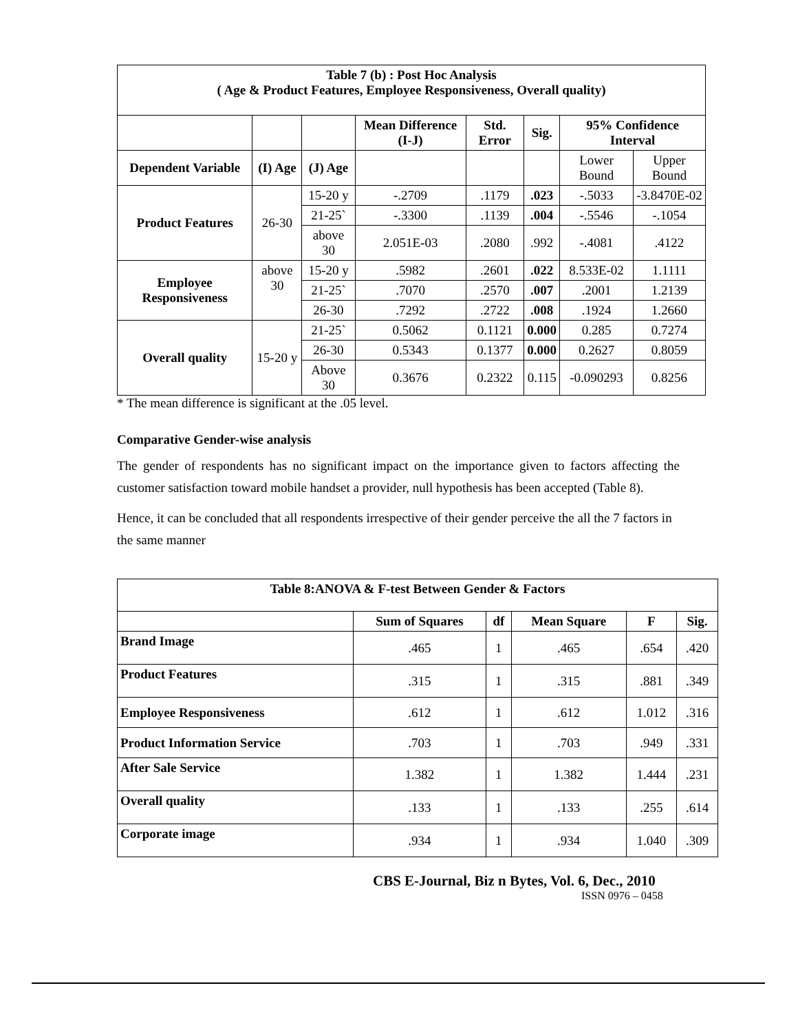| Table 7 (b) : Post Hoc Analysis ( Age & Product Features, Employee Responsiveness, Overall quality) | | | | | | | |
| --- | --- | --- | --- | --- | --- | --- | --- |
| | | | Mean Difference (I-J) | Std. Error | Sig. | 95% Confidence Interval | |
| Dependent Variable | (I) Age | (J) Age | | | | Lower Bound | Upper Bound |
| Product Features | 26-30 | 15-20 y | -.2709 | .1179 | .023 | -.5033 | -3.8470E-02 |
| | | 21-25` | -.3300 | .1139 | .004 | -.5546 | -.1054 |
| | | above 30 | 2.051E-03 | .2080 | .992 | -.4081 | .4122 |
| Employee Responsiveness | above 30 | 15-20 y | .5982 | .2601 | .022 | 8.533E-02 | 1.1111 |
| | | 21-25` | .7070 | .2570 | .007 | .2001 | 1.2139 |
| | | 26-30 | .7292 | .2722 | .008 | .1924 | 1.2660 |
| Overall quality | 15-20 y | 21-25` | 0.5062 | 0.1121 | 0.000 | 0.285 | 0.7274 |
| | | 26-30 | 0.5343 | 0.1377 | 0.000 | 0.2627 | 0.8059 |
| | | Above 30 | 0.3676 | 0.2322 | 0.115 | -0.090293 | 0.8256 |
* The mean difference is significant at the .05 level.
Comparative Gender-wise analysis
The gender of respondents has no significant impact on the importance given to factors affecting the customer satisfaction toward mobile handset a provider, null hypothesis has been accepted (Table 8).
Hence, it can be concluded that all respondents irrespective of their gender perceive the all the 7 factors in the same manner
| Table 8:ANOVA & F-test Between Gender & Factors | | | | | |
| --- | --- | --- | --- | --- | --- |
| | Sum of Squares | df | Mean Square | F | Sig. |
| Brand Image | .465 | 1 | .465 | .654 | .420 |
| Product Features | .315 | 1 | .315 | .881 | .349 |
| Employee Responsiveness | .612 | 1 | .612 | 1.012 | .316 |
| Product Information Service | .703 | 1 | .703 | .949 | .331 |
| After Sale Service | 1.382 | 1 | 1.382 | 1.444 | .231 |
| Overall quality | .133 | 1 | .133 | .255 | .614 |
| Corporate image | .934 | 1 | .934 | 1.040 | .309 |
CBS E-Journal, Biz n Bytes, Vol. 6, Dec., 2010
ISSN 0976 – 0458